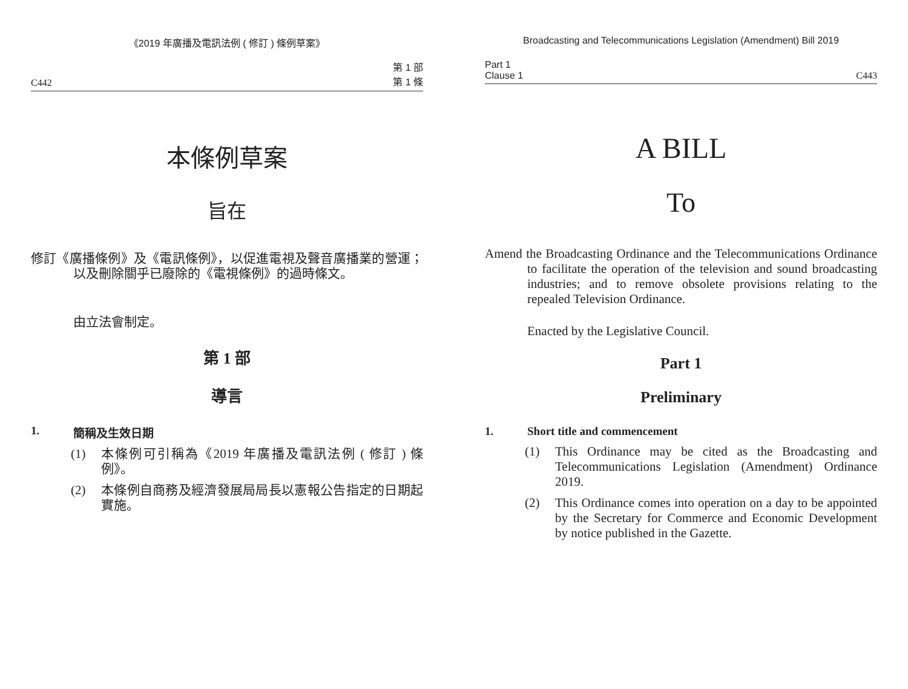《2019 年廣播及電訊法例 ( 修訂 ) 條例草案》
C442 第 1 部
第 1 條
本條例草案
旨在
修訂《廣播條例》及《電訊條例》，以促進電視及聲音廣播業的營運；以及刪除關乎已廢除的《電視條例》的過時條文。
由立法會制定。
第 1 部
導言
1. 簡稱及生效日期
(1) 本條例可引稱為《2019 年廣播及電訊法例 ( 修訂 ) 條例》。
(2) 本條例自商務及經濟發展局局長以憲報公告指定的日期起實施。
Broadcasting and Telecommunications Legislation (Amendment) Bill 2019
Part 1
Clause 1 C443
A BILL
To
Amend the Broadcasting Ordinance and the Telecommunications Ordinance to facilitate the operation of the television and sound broadcasting industries; and to remove obsolete provisions relating to the repealed Television Ordinance.
Enacted by the Legislative Council.
Part 1
Preliminary
1. Short title and commencement
(1) This Ordinance may be cited as the Broadcasting and Telecommunications Legislation (Amendment) Ordinance 2019.
(2) This Ordinance comes into operation on a day to be appointed by the Secretary for Commerce and Economic Development by notice published in the Gazette.